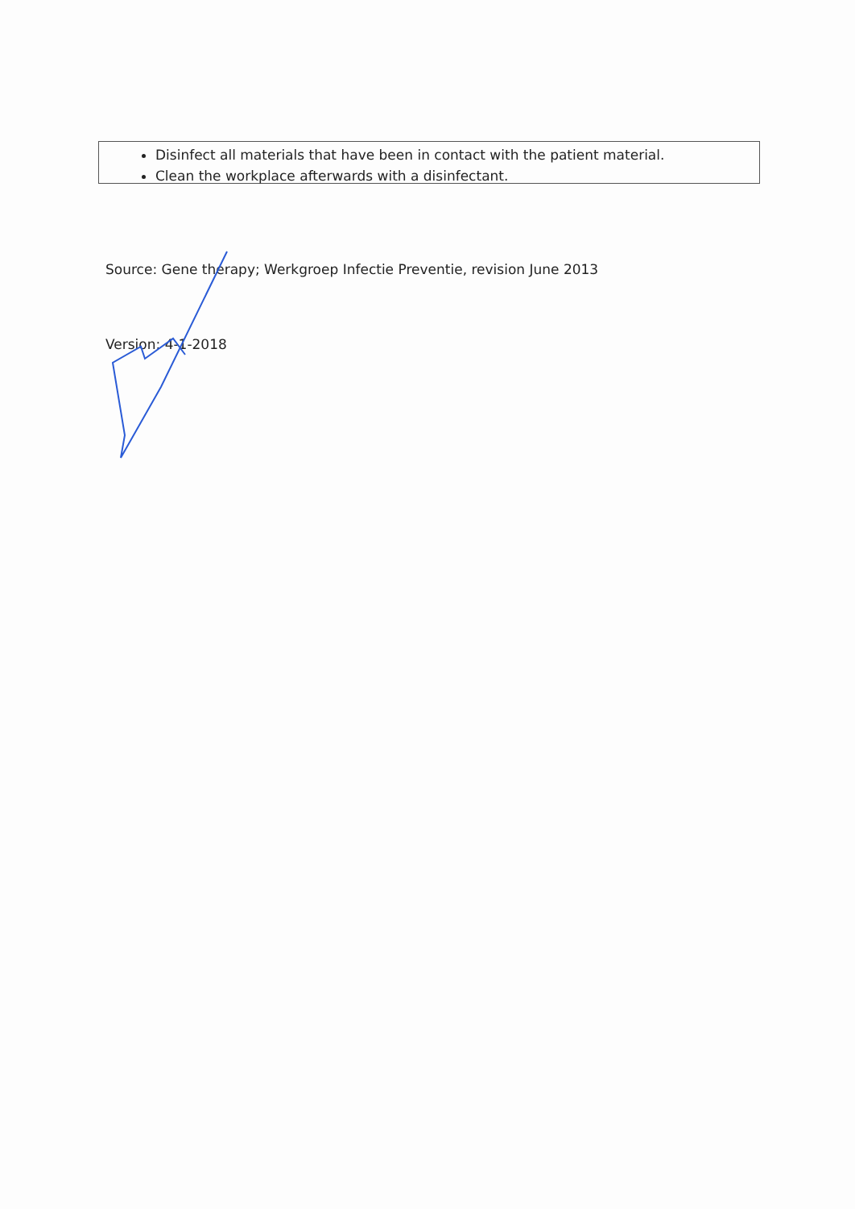Disinfect all materials that have been in contact with the patient material.
Clean the workplace afterwards with a disinfectant.
Source: Gene therapy; Werkgroep Infectie Preventie, revision June 2013
Version: 4-1-2018